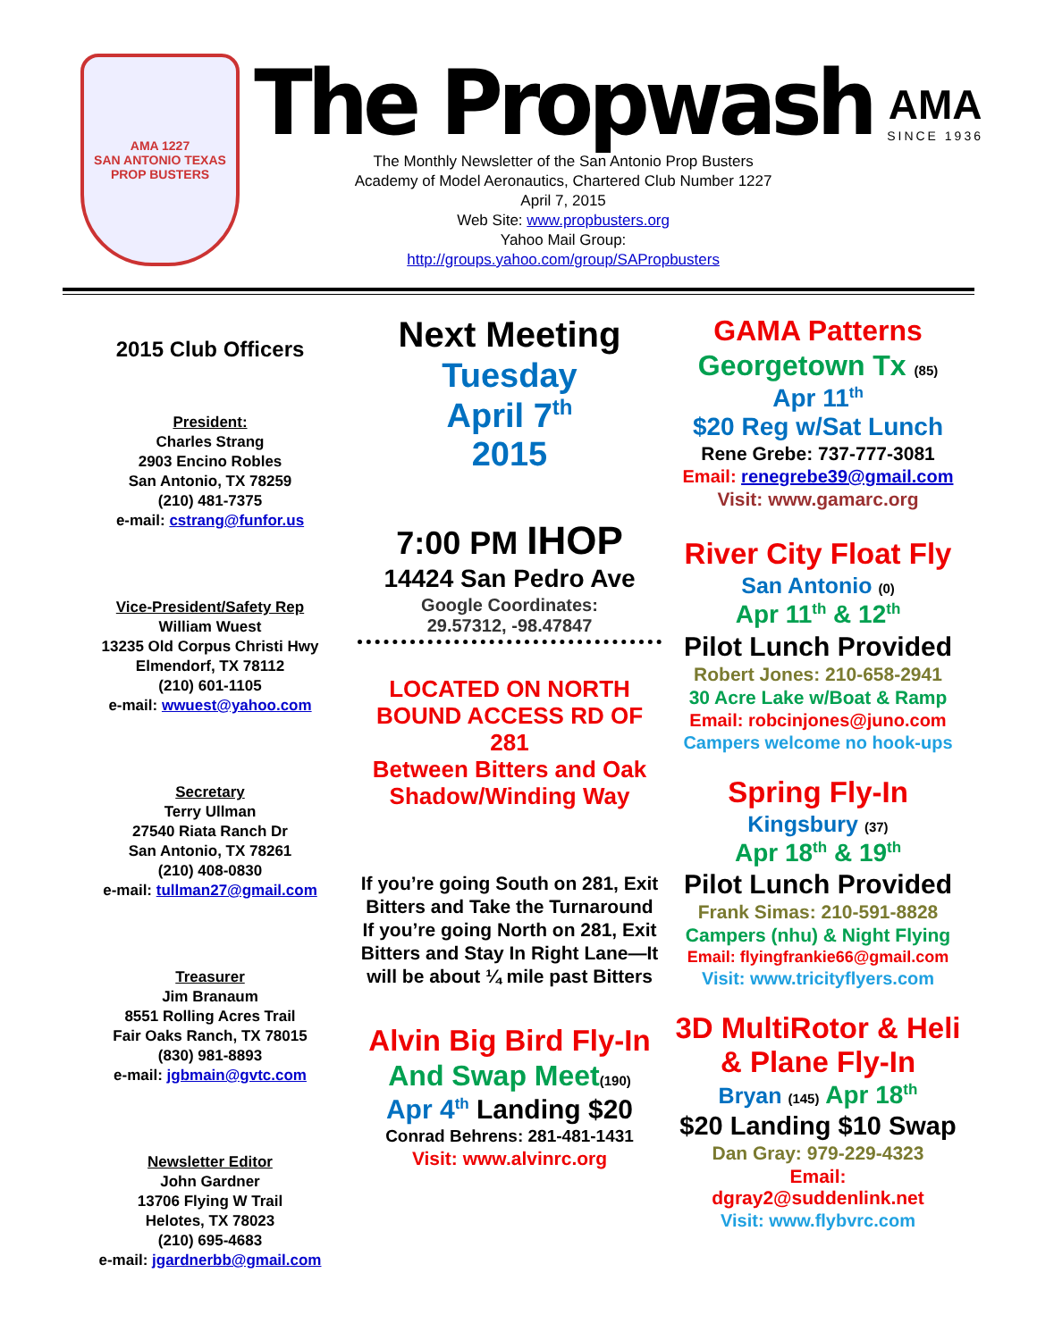AMA 1227
SAN ANTONIO TEXAS
PROP BUSTERS
The Propwash
The Monthly Newsletter of the San Antonio Prop Busters
Academy of Model Aeronautics, Chartered Club Number 1227
April 7, 2015
Web Site: www.propbusters.org
Yahoo Mail Group:
http://groups.yahoo.com/group/SAPropbusters
AMA
SINCE 1936
2015 Club Officers
President:
Charles Strang
2903 Encino Robles
San Antonio, TX 78259
(210) 481-7375
e-mail: cstrang@funfor.us
Vice-President/Safety Rep
William Wuest
13235 Old Corpus Christi Hwy
Elmendorf, TX 78112
(210) 601-1105
e-mail: wwuest@yahoo.com
Secretary
Terry Ullman
27540 Riata Ranch Dr
San Antonio, TX 78261
(210) 408-0830
e-mail: tullman27@gmail.com
Treasurer
Jim Branaum
8551 Rolling Acres Trail
Fair Oaks Ranch, TX 78015
(830) 981-8893
e-mail: jgbmain@gvtc.com
Newsletter Editor
John Gardner
13706 Flying W Trail
Helotes, TX 78023
(210) 695-4683
e-mail: jgardnerbb@gmail.com
Next Meeting
Tuesday
April 7<sup>th</sup>
2015
7:00 PM IHOP
14424 San Pedro Ave
Google Coordinates:
29.57312, -98.47847
LOCATED ON NORTH BOUND ACCESS RD OF 281
Between Bitters and Oak Shadow/Winding Way
If you’re going South on 281, Exit Bitters and Take the Turnaround
If you’re going North on 281, Exit Bitters and Stay In Right Lane—It will be about ¼ mile past Bitters
Alvin Big Bird Fly-In
And Swap Meet(190)
Apr 4<sup>th</sup> Landing $20
Conrad Behrens: 281-481-1431
Visit: www.alvinrc.org
GAMA Patterns
Georgetown Tx (85)
Apr 11<sup>th</sup>
$20 Reg w/Sat Lunch
Rene Grebe: 737-777-3081
Email: renegrebe39@gmail.com
Visit: www.gamarc.org
River City Float Fly
San Antonio (0)
Apr 11<sup>th</sup> & 12<sup>th</sup>
Pilot Lunch Provided
Robert Jones: 210-658-2941
30 Acre Lake w/Boat & Ramp
Email: robcinjones@juno.com
Campers welcome no hook-ups
Spring Fly-In
Kingsbury (37)
Apr 18<sup>th</sup> & 19<sup>th</sup>
Pilot Lunch Provided
Frank Simas: 210-591-8828
Campers (nhu) & Night Flying
Email: flyingfrankie66@gmail.com
Visit: www.tricityflyers.com
3D MultiRotor & Heli & Plane Fly-In
Bryan (145) Apr 18<sup>th</sup>
$20 Landing $10 Swap
Dan Gray: 979-229-4323
Email:
dgray2@suddenlink.net
Visit: www.flybvrc.com